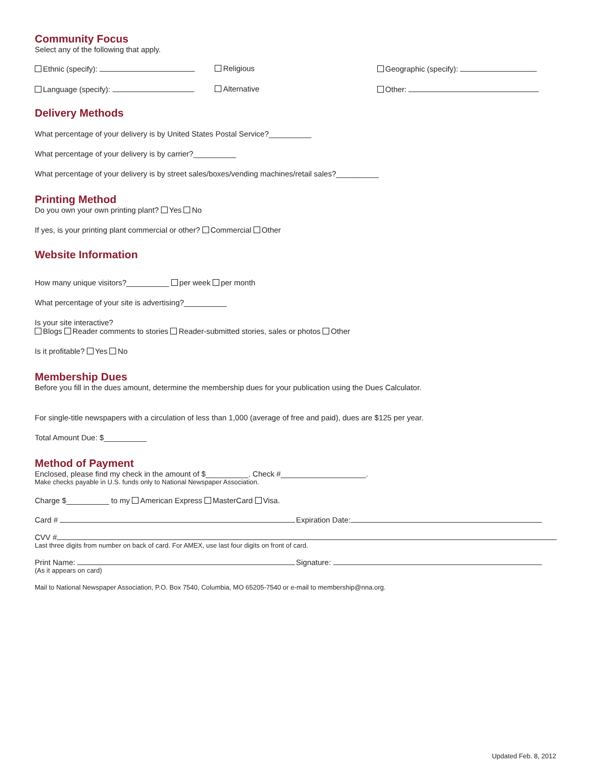Community Focus
Select any of the following that apply.
Ethnic (specify): Religious Geographic (specify):
Language (specify): Alternative Other:
Delivery Methods
What percentage of your delivery is by United States Postal Service?__________
What percentage of your delivery is by carrier?__________
What percentage of your delivery is by street sales/boxes/vending machines/retail sales?__________
Printing Method
Do you own your own printing plant? Yes No
If yes, is your printing plant commercial or other? Commercial Other
Website Information
How many unique visitors?__________ per week per month
What percentage of your site is advertising?__________
Is your site interactive?
Blogs Reader comments to stories Reader-submitted stories, sales or photos Other
Is it profitable? Yes No
Membership Dues
Before you fill in the dues amount, determine the membership dues for your publication using the Dues Calculator.
For single-title newspapers with a circulation of less than 1,000 (average of free and paid), dues are $125 per year.
Total Amount Due: $__________
Method of Payment
Enclosed, please find my check in the amount of $__________. Check #____________________.
Make checks payable in U.S. funds only to National Newspaper Association.
Charge $__________ to my American Express MasterCard Visa.
Card # Expiration Date:
CVV #
Last three digits from number on back of card. For AMEX, use last four digits on front of card.
Print Name: Signature:
(As it appears on card)
Mail to National Newspaper Association, P.O. Box 7540, Columbia, MO 65205-7540 or e-mail to membership@nna.org.
Updated Feb. 8, 2012